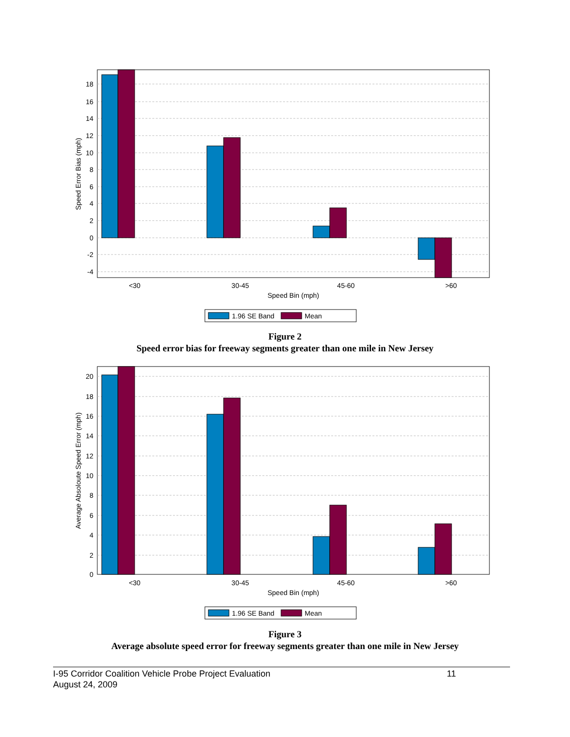18
16
14
12
10
8
6
4
2
0
-2
-4
<30
30-45
45-60
>60
Speed Bin (mph)
Speed Error Bias (mph)
1.96 SE Band
Mean
Figure 2
Speed error bias for freeway segments greater than one mile in New Jersey
20
18
16
14
12
10
8
6
4
2
0
<30
30-45
45-60
>60
Speed Bin (mph)
Average Absoloute Speed Error (mph)
1.96 SE Band
Mean
Figure 3
Average absolute speed error for freeway segments greater than one mile in New Jersey
I-95 Corridor Coalition Vehicle Probe Project Evaluation
August 24, 2009
11